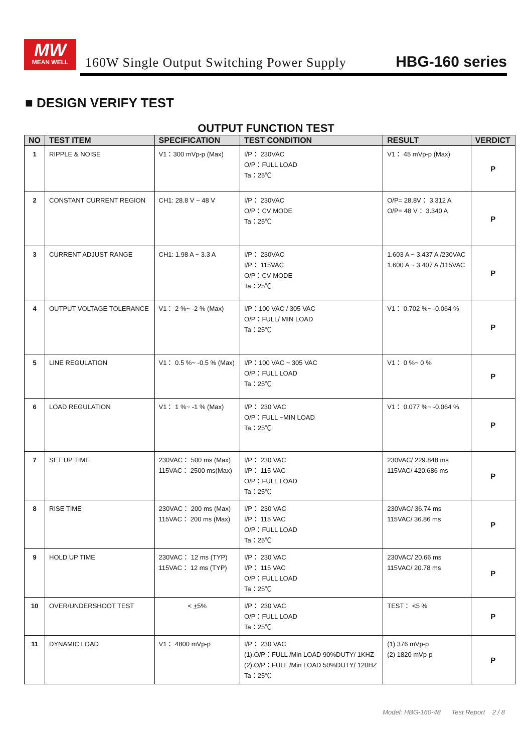MW
MEAN WELL
160W Single Output Switching Power Supply
HBG-160 series
■ DESIGN VERIFY TEST
OUTPUT FUNCTION TEST
| NO | TEST ITEM | SPECIFICATION | TEST CONDITION | RESULT | VERDICT |
| --- | --- | --- | --- | --- | --- |
| 1 | RIPPLE & NOISE | V1：300 mVp-p (Max) | I/P： 230VAC O/P：FULL LOAD Ta：25℃ | V1： 45 mVp-p (Max) | P |
| 2 | CONSTANT CURRENT REGION | CH1: 28.8 V ~ 48 V | I/P： 230VAC O/P：CV MODE Ta：25℃ | O/P= 28.8V： 3.312 A O/P= 48 V： 3.340 A | P |
| 3 | CURRENT ADJUST RANGE | CH1: 1.98 A ~ 3.3 A | I/P： 230VAC I/P： 115VAC O/P：CV MODE Ta：25℃ | 1.603 A ~ 3.437 A /230VAC 1.600 A ~ 3.407 A /115VAC | P |
| 4 | OUTPUT VOLTAGE TOLERANCE | V1： 2 %~ -2 % (Max) | I/P：100 VAC / 305 VAC O/P：FULL/ MIN LOAD Ta：25℃ | V1： 0.702 %~ -0.064 % | P |
| 5 | LINE REGULATION | V1： 0.5 %~ -0.5 % (Max) | I/P：100 VAC ~ 305 VAC O/P：FULL LOAD Ta：25℃ | V1： 0 %~ 0 % | P |
| 6 | LOAD REGULATION | V1： 1 %~ -1 % (Max) | I/P： 230 VAC O/P：FULL ~MIN LOAD Ta：25℃ | V1： 0.077 %~ -0.064 % | P |
| 7 | SET UP TIME | 230VAC： 500 ms (Max) 115VAC： 2500 ms(Max) | I/P： 230 VAC I/P： 115 VAC O/P：FULL LOAD Ta：25℃ | 230VAC/ 229.848 ms 115VAC/ 420.686 ms | P |
| 8 | RISE TIME | 230VAC： 200 ms (Max) 115VAC： 200 ms (Max) | I/P： 230 VAC I/P： 115 VAC O/P：FULL LOAD Ta：25℃ | 230VAC/ 36.74 ms 115VAC/ 36.86 ms | P |
| 9 | HOLD UP TIME | 230VAC： 12 ms (TYP) 115VAC： 12 ms (TYP) | I/P： 230 VAC I/P： 115 VAC O/P：FULL LOAD Ta：25℃ | 230VAC/ 20.66 ms 115VAC/ 20.78 ms | P |
| 10 | OVER/UNDERSHOOT TEST | < + 5% | I/P： 230 VAC O/P：FULL LOAD Ta：25℃ | TEST： <5 % | P |
| 11 | DYNAMIC LOAD | V1： 4800 mVp-p | I/P： 230 VAC (1).O/P：FULL /Min LOAD 90%DUTY/ 1KHZ (2).O/P：FULL /Min LOAD 50%DUTY/ 120HZ Ta：25℃ | (1) 376 mVp-p (2) 1820 mVp-p | P |
Model: HBG-160-48 Test Report 2 / 8